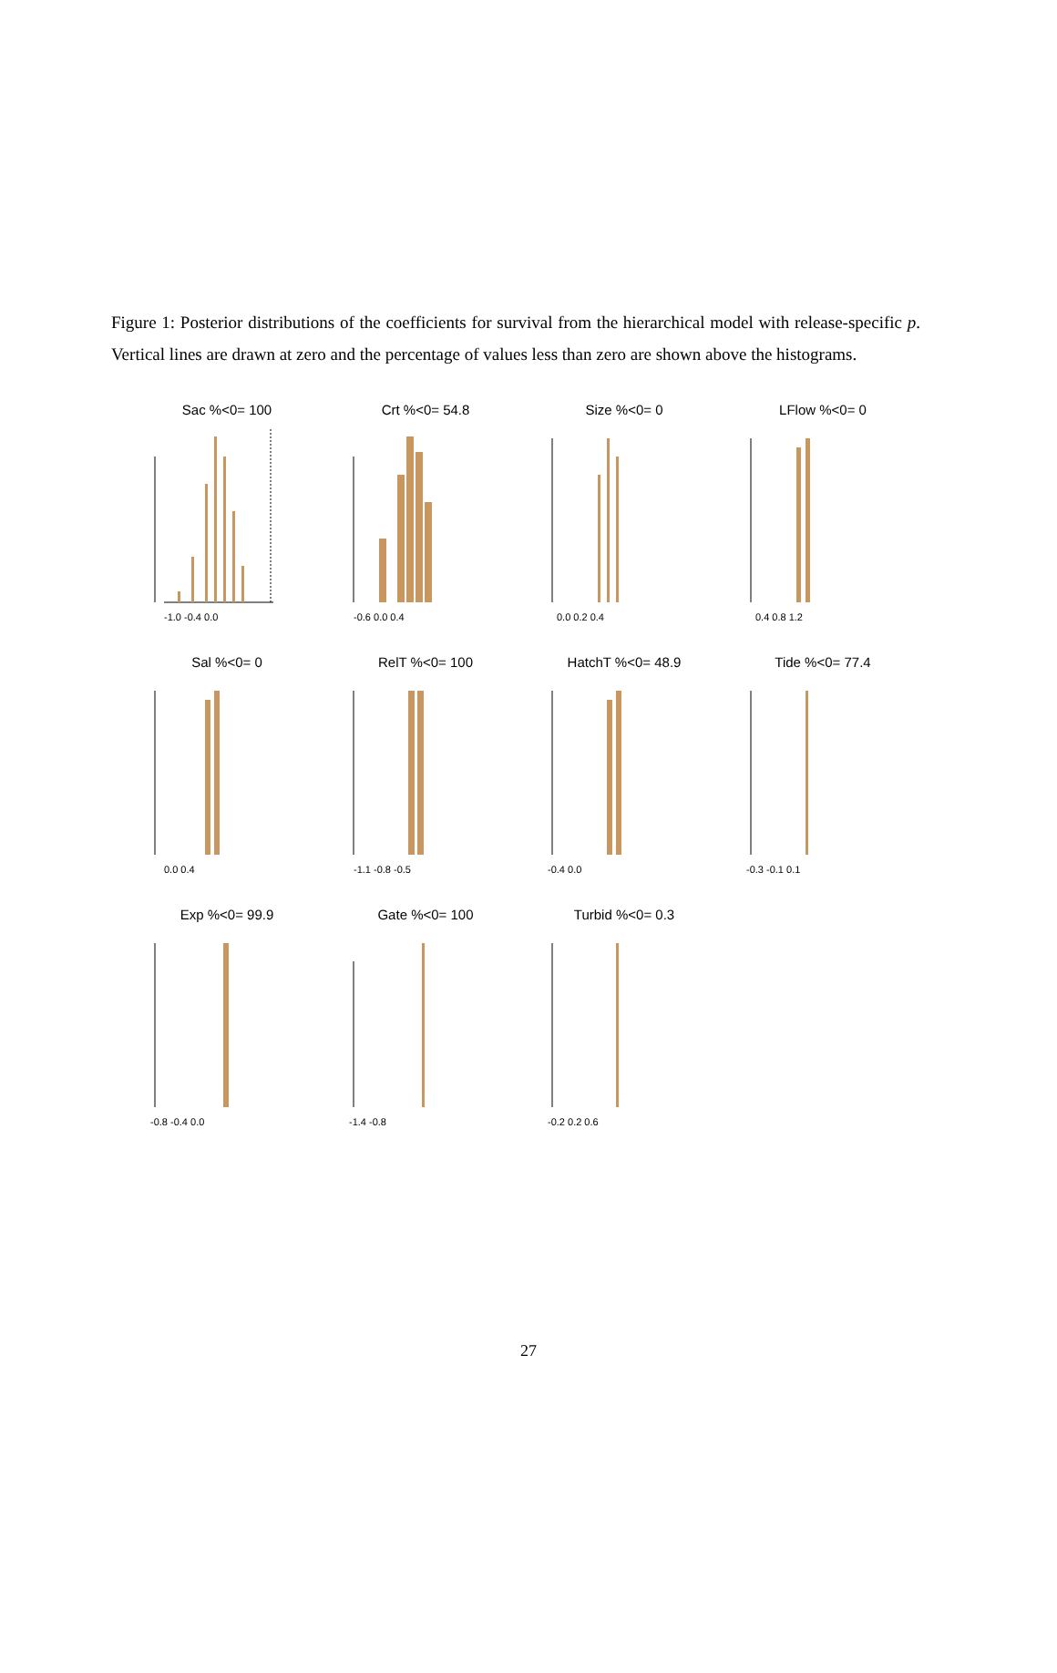Figure 1: Posterior distributions of the coefficients for survival from the hierarchical model with release-specific p. Vertical lines are drawn at zero and the percentage of values less than zero are shown above the histograms.
Sac %<0= 100
-1.0 -0.4 0.0
Crt %<0= 54.8
-0.6 0.0 0.4
Size %<0= 0
0.0 0.2 0.4
LFlow %<0= 0
0.4 0.8 1.2
Sal %<0= 0
0.0 0.4
RelT %<0= 100
-1.1 -0.8 -0.5
HatchT %<0= 48.9
-0.4 0.0
Tide %<0= 77.4
-0.3 -0.1 0.1
Exp %<0= 99.9
-0.8 -0.4 0.0
Gate %<0= 100
-1.4 -0.8
Turbid %<0= 0.3
-0.2 0.2 0.6
27